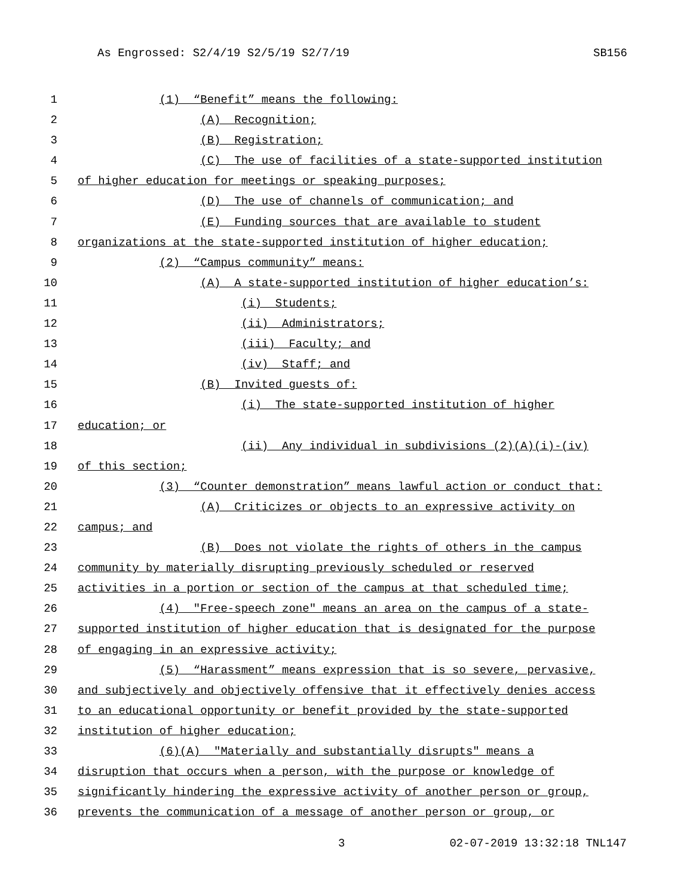As Engrossed: S2/4/19 S2/5/19 S2/7/19 SB156
1 (1) “Benefit” means the following:
2 (A) Recognition;
3 (B) Registration;
4 (C) The use of facilities of a state-supported institution
5 of higher education for meetings or speaking purposes;
6 (D) The use of channels of communication; and
7 (E) Funding sources that are available to student
8 organizations at the state-supported institution of higher education;
9 (2) “Campus community” means:
10 (A) A state-supported institution of higher education’s:
11 (i) Students;
12 (ii) Administrators;
13 (iii) Faculty; and
14 (iv) Staff; and
15 (B) Invited guests of:
16 (i) The state-supported institution of higher
17 education; or
18 (ii) Any individual in subdivisions (2)(A)(i)-(iv)
19 of this section;
20 (3) “Counter demonstration” means lawful action or conduct that:
21 (A) Criticizes or objects to an expressive activity on
22 campus; and
23 (B) Does not violate the rights of others in the campus
24 community by materially disrupting previously scheduled or reserved
25 activities in a portion or section of the campus at that scheduled time;
26 (4) "Free-speech zone" means an area on the campus of a state-
27 supported institution of higher education that is designated for the purpose
28 of engaging in an expressive activity;
29 (5) “Harassment” means expression that is so severe, pervasive,
30 and subjectively and objectively offensive that it effectively denies access
31 to an educational opportunity or benefit provided by the state-supported
32 institution of higher education;
33 (6)(A) "Materially and substantially disrupts" means a
34 disruption that occurs when a person, with the purpose or knowledge of
35 significantly hindering the expressive activity of another person or group,
36 prevents the communication of a message of another person or group, or
3 02-07-2019 13:32:18 TNL147